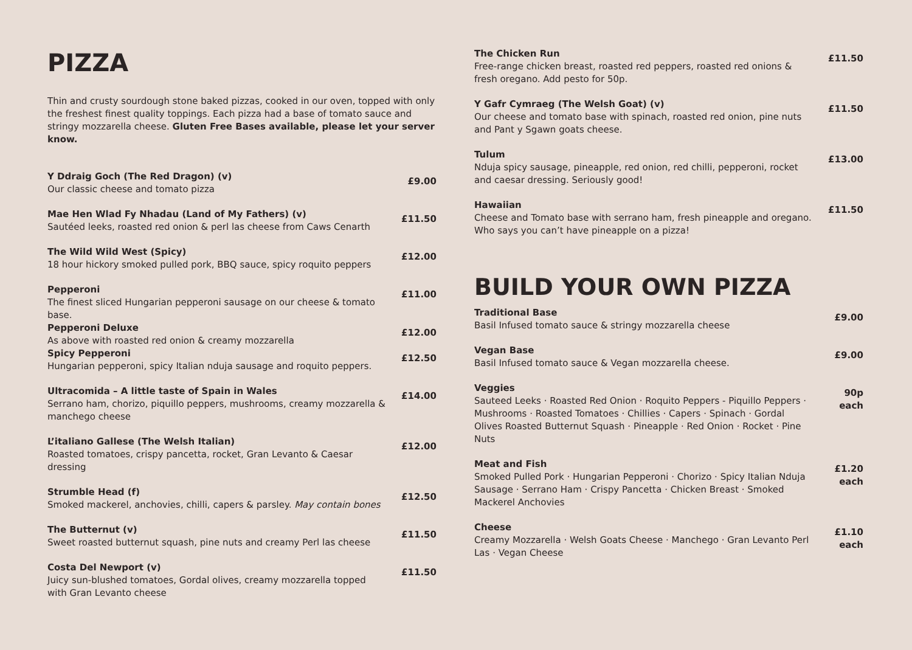PIZZA
Thin and crusty sourdough stone baked pizzas, cooked in our oven, topped with only the freshest finest quality toppings. Each pizza had a base of tomato sauce and stringy mozzarella cheese. Gluten Free Bases available, please let your server know.
Y Ddraig Goch (The Red Dragon) (v)
Our classic cheese and tomato pizza
£9.00
Mae Hen Wlad Fy Nhadau (Land of My Fathers) (v)
Sautéed leeks, roasted red onion & perl las cheese from Caws Cenarth
£11.50
The Wild Wild West (Spicy)
18 hour hickory smoked pulled pork, BBQ sauce, spicy roquito peppers
£12.00
Pepperoni
The finest sliced Hungarian pepperoni sausage on our cheese & tomato base.
£11.00
Pepperoni Deluxe
As above with roasted red onion & creamy mozzarella
£12.00
Spicy Pepperoni
Hungarian pepperoni, spicy Italian nduja sausage and roquito peppers.
£12.50
Ultracomida – A little taste of Spain in Wales
Serrano ham, chorizo, piquillo peppers, mushrooms, creamy mozzarella & manchego cheese
£14.00
L’italiano Gallese (The Welsh Italian)
Roasted tomatoes, crispy pancetta, rocket, Gran Levanto & Caesar dressing
£12.00
Strumble Head (f)
Smoked mackerel, anchovies, chilli, capers & parsley. May contain bones
£12.50
The Butternut (v)
Sweet roasted butternut squash, pine nuts and creamy Perl las cheese
£11.50
Costa Del Newport (v)
Juicy sun-blushed tomatoes, Gordal olives, creamy mozzarella topped with Gran Levanto cheese
£11.50
The Chicken Run
Free-range chicken breast, roasted red peppers, roasted red onions & fresh oregano. Add pesto for 50p.
£11.50
Y Gafr Cymraeg (The Welsh Goat) (v)
Our cheese and tomato base with spinach, roasted red onion, pine nuts and Pant y Sgawn goats cheese.
£11.50
Tulum
Nduja spicy sausage, pineapple, red onion, red chilli, pepperoni, rocket and caesar dressing. Seriously good!
£13.00
Hawaiian
Cheese and Tomato base with serrano ham, fresh pineapple and oregano. Who says you can’t have pineapple on a pizza!
£11.50
BUILD YOUR OWN PIZZA
Traditional Base
Basil Infused tomato sauce & stringy mozzarella cheese
£9.00
Vegan Base
Basil Infused tomato sauce & Vegan mozzarella cheese.
£9.00
Veggies
Sauteed Leeks · Roasted Red Onion · Roquito Peppers - Piquillo Peppers · Mushrooms · Roasted Tomatoes · Chillies · Capers · Spinach · Gordal Olives Roasted Butternut Squash · Pineapple · Red Onion · Rocket · Pine Nuts
90p
each
Meat and Fish
Smoked Pulled Pork · Hungarian Pepperoni · Chorizo · Spicy Italian Nduja Sausage · Serrano Ham · Crispy Pancetta · Chicken Breast · Smoked Mackerel Anchovies
£1.20
each
Cheese
Creamy Mozzarella · Welsh Goats Cheese · Manchego · Gran Levanto Perl Las · Vegan Cheese
£1.10
each